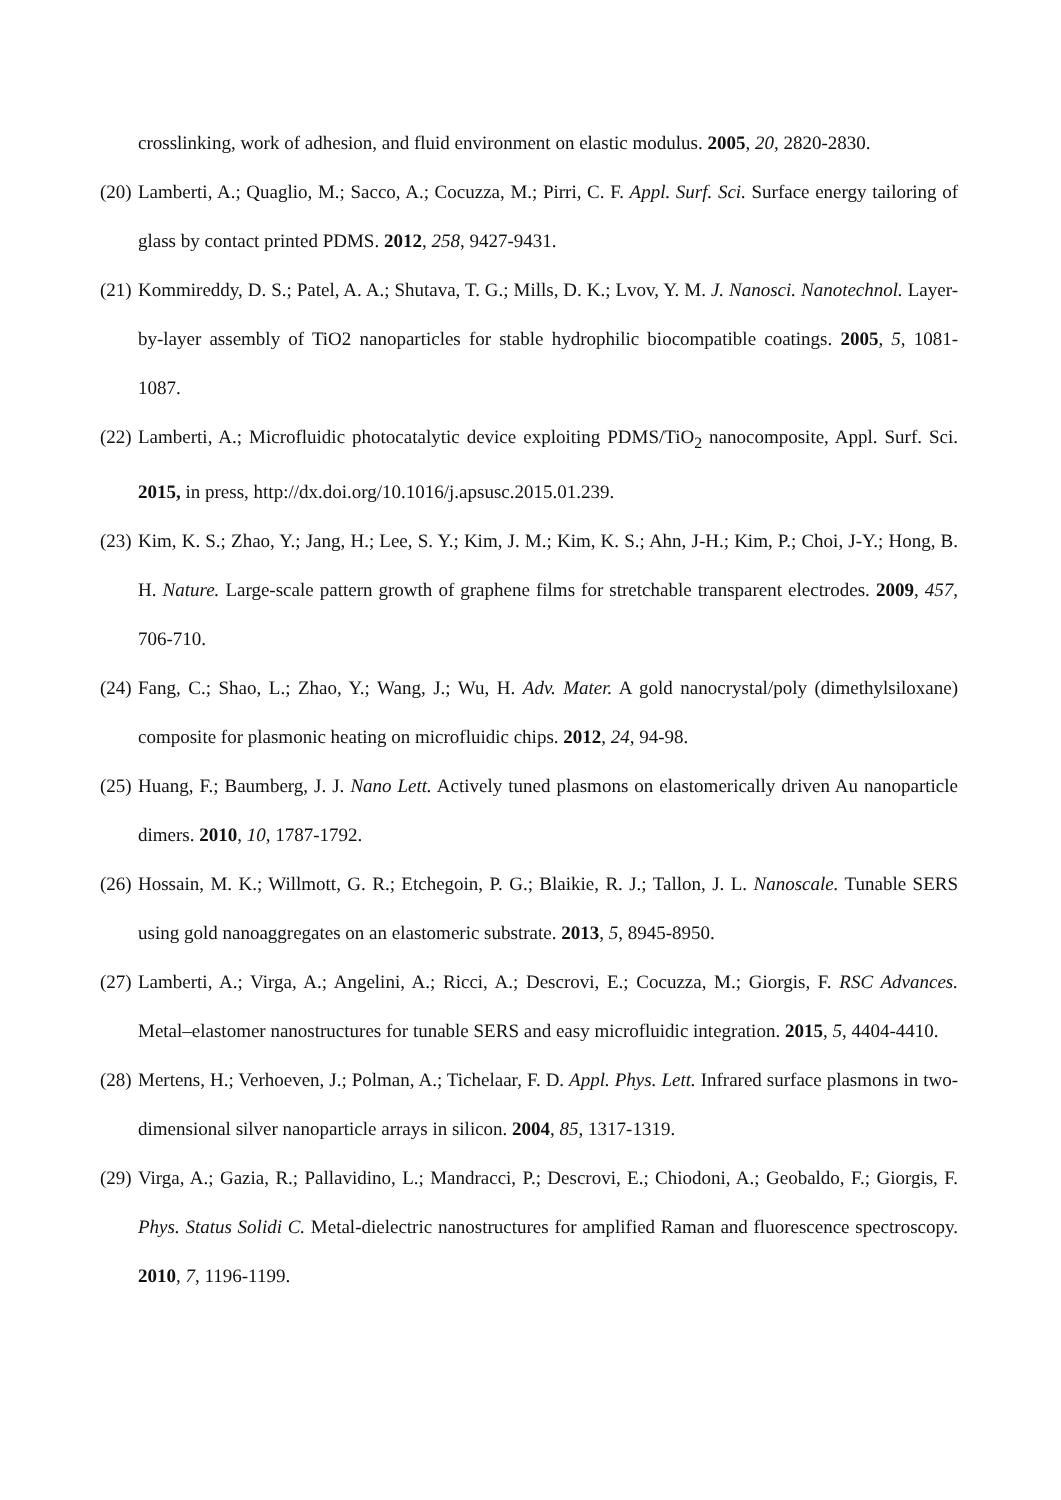crosslinking, work of adhesion, and fluid environment on elastic modulus. 2005, 20, 2820-2830.
(20)
Lamberti, A.; Quaglio, M.; Sacco, A.; Cocuzza, M.; Pirri, C. F. Appl. Surf. Sci. Surface energy tailoring of glass by contact printed PDMS. 2012, 258, 9427-9431.
(21)
Kommireddy, D. S.; Patel, A. A.; Shutava, T. G.; Mills, D. K.; Lvov, Y. M. J. Nanosci. Nanotechnol. Layer-by-layer assembly of TiO2 nanoparticles for stable hydrophilic biocompatible coatings. 2005, 5, 1081-1087.
(22)
Lamberti, A.; Microfluidic photocatalytic device exploiting PDMS/TiO<sub>2</sub> nanocomposite, Appl. Surf. Sci. 2015, in press, http://dx.doi.org/10.1016/j.apsusc.2015.01.239.
(23)
Kim, K. S.; Zhao, Y.; Jang, H.; Lee, S. Y.; Kim, J. M.; Kim, K. S.; Ahn, J-H.; Kim, P.; Choi, J-Y.; Hong, B. H. Nature. Large-scale pattern growth of graphene films for stretchable transparent electrodes. 2009, 457, 706-710.
(24)
Fang, C.; Shao, L.; Zhao, Y.; Wang, J.; Wu, H. Adv. Mater. A gold nanocrystal/poly (dimethylsiloxane) composite for plasmonic heating on microfluidic chips. 2012, 24, 94-98.
(25)
Huang, F.; Baumberg, J. J. Nano Lett. Actively tuned plasmons on elastomerically driven Au nanoparticle dimers. 2010, 10, 1787-1792.
(26)
Hossain, M. K.; Willmott, G. R.; Etchegoin, P. G.; Blaikie, R. J.; Tallon, J. L. Nanoscale. Tunable SERS using gold nanoaggregates on an elastomeric substrate. 2013, 5, 8945-8950.
(27)
Lamberti, A.; Virga, A.; Angelini, A.; Ricci, A.; Descrovi, E.; Cocuzza, M.; Giorgis, F. RSC Advances. Metal–elastomer nanostructures for tunable SERS and easy microfluidic integration. 2015, 5, 4404-4410.
(28)
Mertens, H.; Verhoeven, J.; Polman, A.; Tichelaar, F. D. Appl. Phys. Lett. Infrared surface plasmons in two-dimensional silver nanoparticle arrays in silicon. 2004, 85, 1317-1319.
(29)
Virga, A.; Gazia, R.; Pallavidino, L.; Mandracci, P.; Descrovi, E.; Chiodoni, A.; Geobaldo, F.; Giorgis, F. Phys. Status Solidi C. Metal-dielectric nanostructures for amplified Raman and fluorescence spectroscopy. 2010, 7, 1196-1199.